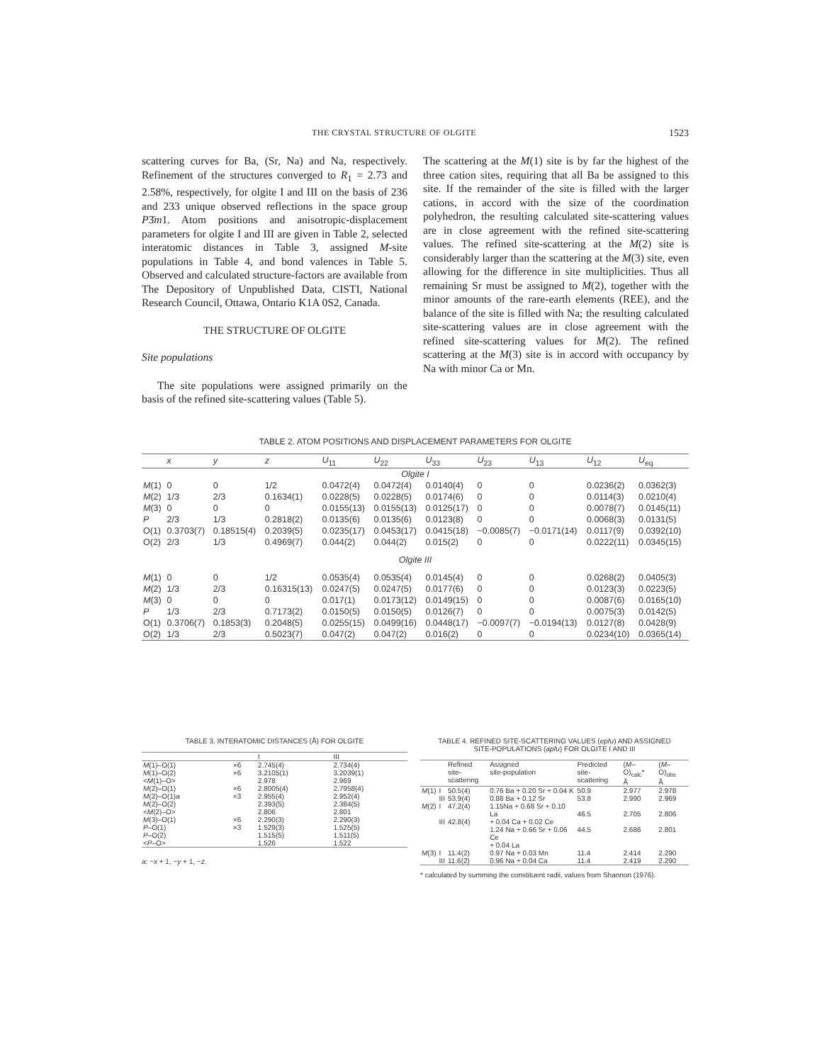THE CRYSTAL STRUCTURE OF OLGITE 1523
scattering curves for Ba, (Sr, Na) and Na, respectively. Refinement of the structures converged to R<sub>1</sub> = 2.73 and 2.58%, respectively, for olgite I and III on the basis of 236 and 233 unique observed reflections in the space group P3̄m1. Atom positions and anisotropic-displacement parameters for olgite I and III are given in Table 2, selected interatomic distances in Table 3, assigned M-site populations in Table 4, and bond valences in Table 5. Observed and calculated structure-factors are available from The Depository of Unpublished Data, CISTI, National Research Council, Ottawa, Ontario K1A 0S2, Canada.
THE STRUCTURE OF OLGITE
Site populations
The site populations were assigned primarily on the basis of the refined site-scattering values (Table 5).
The scattering at the M(1) site is by far the highest of the three cation sites, requiring that all Ba be assigned to this site. If the remainder of the site is filled with the larger cations, in accord with the size of the coordination polyhedron, the resulting calculated site-scattering values are in close agreement with the refined site-scattering values. The refined site-scattering at the M(2) site is considerably larger than the scattering at the M(3) site, even allowing for the difference in site multiplicities. Thus all remaining Sr must be assigned to M(2), together with the minor amounts of the rare-earth elements (REE), and the balance of the site is filled with Na; the resulting calculated site-scattering values are in close agreement with the refined site-scattering values for M(2). The refined scattering at the M(3) site is in accord with occupancy by Na with minor Ca or Mn.
TABLE 2. ATOM POSITIONS AND DISPLACEMENT PARAMETERS FOR OLGITE
| | x | y | z | U<sub>11</sub> | U<sub>22</sub> | U<sub>33</sub> | U<sub>23</sub> | U<sub>13</sub> | U<sub>12</sub> | U<sub>eq</sub> |
| --- | --- | --- | --- | --- | --- | --- | --- | --- | --- | --- |
| Olgite I | | | | | | | | | | |
| M (1) | 0 | 0 | 1/2 | 0.0472(4) | 0.0472(4) | 0.0140(4) | 0 | 0 | 0.0236(2) | 0.0362(3) |
| M (2) | 1/3 | 2/3 | 0.1634(1) | 0.0228(5) | 0.0228(5) | 0.0174(6) | 0 | 0 | 0.0114(3) | 0.0210(4) |
| M (3) | 0 | 0 | 0 | 0.0155(13) | 0.0155(13) | 0.0125(17) | 0 | 0 | 0.0078(7) | 0.0145(11) |
| P | 2/3 | 1/3 | 0.2818(2) | 0.0135(6) | 0.0135(6) | 0.0123(8) | 0 | 0 | 0.0068(3) | 0.0131(5) |
| O(1) | 0.3703(7) | 0.18515(4) | 0.2039(5) | 0.0235(17) | 0.0453(17) | 0.0415(18) | −0.0085(7) | −0.0171(14) | 0.0117(9) | 0.0392(10) |
| O(2) | 2/3 | 1/3 | 0.4969(7) | 0.044(2) | 0.044(2) | 0.015(2) | 0 | 0 | 0.0222(11) | 0.0345(15) |
| Olgite III | | | | | | | | | | |
| M (1) | 0 | 0 | 1/2 | 0.0535(4) | 0.0535(4) | 0.0145(4) | 0 | 0 | 0.0268(2) | 0.0405(3) |
| M (2) | 1/3 | 2/3 | 0.16315(13) | 0.0247(5) | 0.0247(5) | 0.0177(6) | 0 | 0 | 0.0123(3) | 0.0223(5) |
| M (3) | 0 | 0 | 0 | 0.017(1) | 0.0173(12) | 0.0149(15) | 0 | 0 | 0.0087(6) | 0.0165(10) |
| P | 1/3 | 2/3 | 0.7173(2) | 0.0150(5) | 0.0150(5) | 0.0126(7) | 0 | 0 | 0.0075(3) | 0.0142(5) |
| O(1) | 0.3706(7) | 0.1853(3) | 0.2048(5) | 0.0255(15) | 0.0499(16) | 0.0448(17) | −0.0097(7) | −0.0194(13) | 0.0127(8) | 0.0428(9) |
| O(2) | 1/3 | 2/3 | 0.5023(7) | 0.047(2) | 0.047(2) | 0.016(2) | 0 | 0 | 0.0234(10) | 0.0365(14) |
TABLE 3. INTERATOMIC DISTANCES (Å) FOR OLGITE
| | | I | III |
| --- | --- | --- | --- |
| M (1)–O(1) M (1)–O(2) < M (1)–O> | ×6 ×6 | 2.745(4) 3.2105(1) 2.978 | 2.734(4) 3.2039(1) 2.969 |
| M (2)–O(1) M (2)–O(1)a M (2)–O(2) < M (2)–O> | ×6 ×3 | 2.8005(4) 2.955(4) 2.393(5) 2.806 | 2.7958(4) 2.952(4) 2.384(5) 2.801 |
| M (3)–O(1) | ×6 | 2.290(3) | 2.290(3) |
| P –O(1) P –O(2) < P –O> | ×3 | 1.529(3) 1.515(5) 1.526 | 1.525(5) 1.511(5) 1.522 |
a: −x + 1, −y + 1, −z.
TABLE 4. REFINED SITE-SCATTERING VALUES (epfu) AND ASSIGNED
SITE-POPULATIONS (apfu) FOR OLGITE I AND III
| | | Refined site- scattering | Assigned site-population | Predicted site-scattering | ( M –O)<sub>calc</sub>* Å | ( M –O)<sub>obs</sub> Å |
| --- | --- | --- | --- | --- | --- | --- |
| M (1) | I III | 50.5(4) 53.9(4) | 0.76 Ba + 0.20 Sr + 0.04 K 0.88 Ba + 0.12 Sr | 50.9 53.8 | 2.977 2.990 | 2.978 2.969 |
| M (2) | I III | 47.2(4) 42.8(4) | 1.15Na + 0.68 Sr + 0.10 La + 0.04 Ca + 0.02 Ce 1.24 Na + 0.66 Sr + 0.06 Ce + 0.04 La | 46.5 44.5 | 2.705 2.686 | 2.806 2.801 |
| M (3) | I III | 11.4(2) 11.6(2) | 0.97 Na + 0.03 Mn 0.96 Na + 0.04 Ca | 11.4 11.4 | 2.414 2.419 | 2.290 2.290 |
* calculated by summing the constituent radii, values from Shannon (1976).